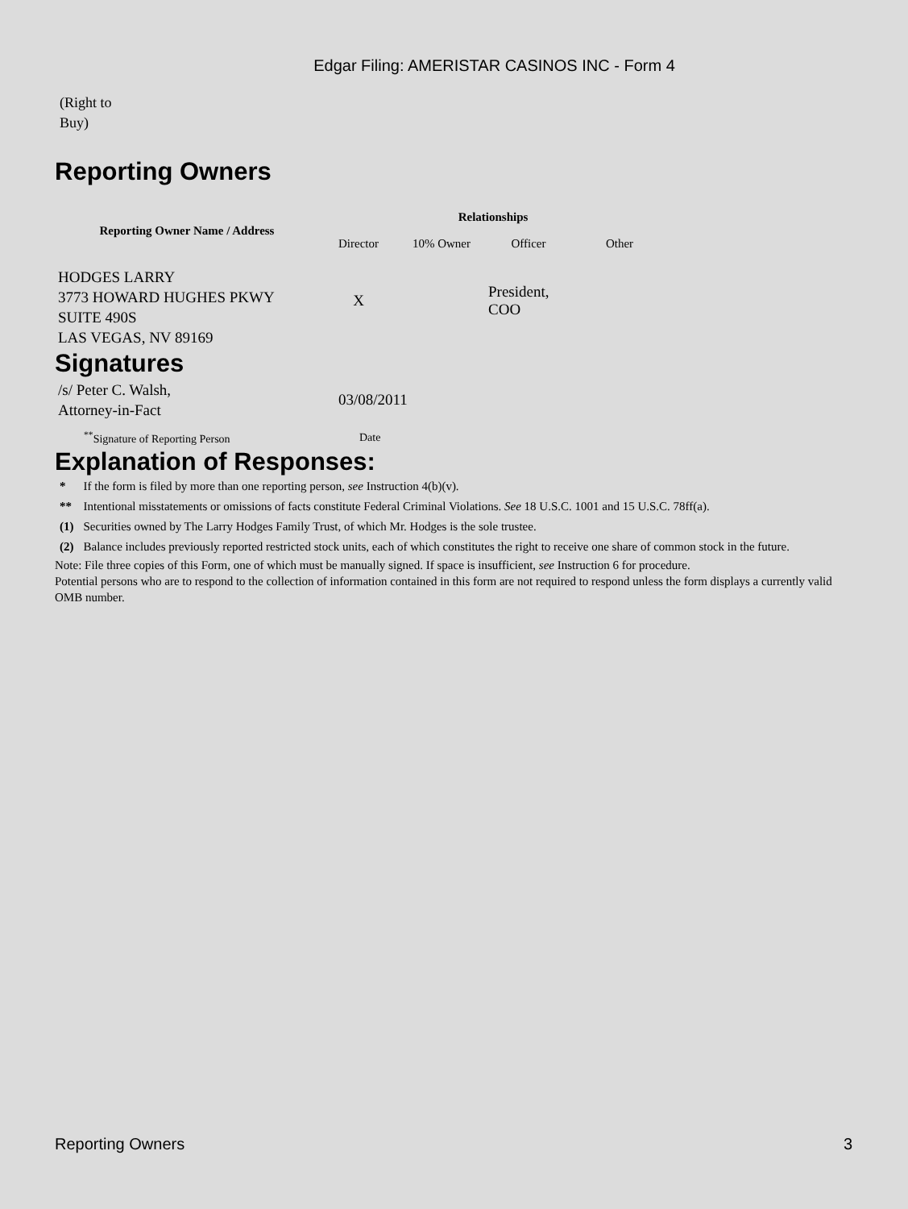Edgar Filing: AMERISTAR CASINOS INC - Form 4
(Right to
Buy)
Reporting Owners
| Reporting Owner Name / Address | Relationships | | | |
| --- | --- | --- | --- | --- |
| | Director | 10% Owner | Officer | Other |
| HODGES LARRY 3773 HOWARD HUGHES PKWY SUITE 490S LAS VEGAS, NV 89169 | X | | President, COO | |
Signatures
| /s/ Peter C. Walsh, Attorney-in-Fact | 03/08/2011 |
| <sup>**</sup> Signature of Reporting Person | Date |
Explanation of Responses:
| * | If the form is filed by more than one reporting person, see Instruction 4(b)(v). |
| ** | Intentional misstatements or omissions of facts constitute Federal Criminal Violations. See 18 U.S.C. 1001 and 15 U.S.C. 78ff(a). |
| (1) | Securities owned by The Larry Hodges Family Trust, of which Mr. Hodges is the sole trustee. |
| (2) | Balance includes previously reported restricted stock units, each of which constitutes the right to receive one share of common stock in the future. |
Note: File three copies of this Form, one of which must be manually signed. If space is insufficient, see Instruction 6 for procedure.
Potential persons who are to respond to the collection of information contained in this form are not required to respond unless the form displays a currently valid OMB number.
Reporting Owners 3